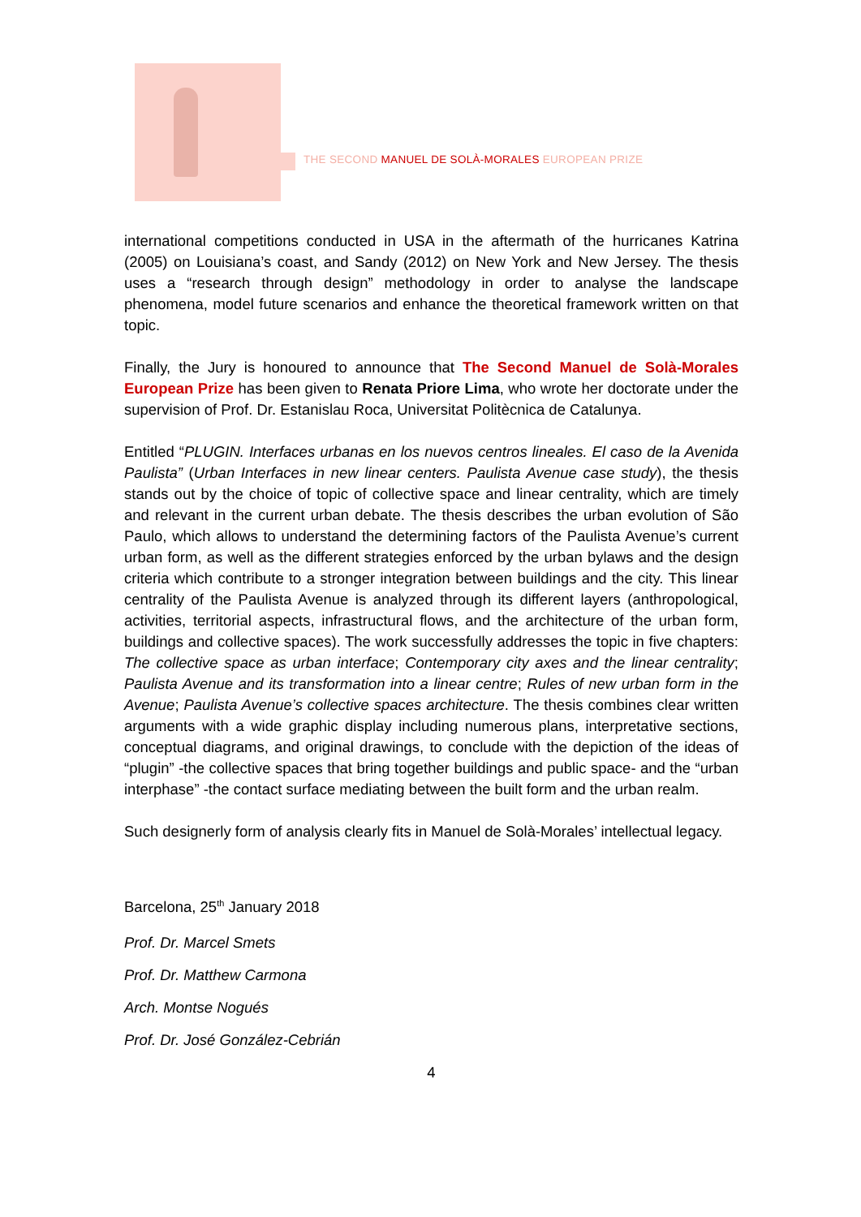THE SECOND MANUEL DE SOLÀ-MORALES EUROPEAN PRIZE
international competitions conducted in USA in the aftermath of the hurricanes Katrina (2005) on Louisiana’s coast, and Sandy (2012) on New York and New Jersey. The thesis uses a “research through design” methodology in order to analyse the landscape phenomena, model future scenarios and enhance the theoretical framework written on that topic.
Finally, the Jury is honoured to announce that The Second Manuel de Solà-Morales European Prize has been given to Renata Priore Lima, who wrote her doctorate under the supervision of Prof. Dr. Estanislau Roca, Universitat Politècnica de Catalunya.
Entitled “PLUGIN. Interfaces urbanas en los nuevos centros lineales. El caso de la Avenida Paulista” (Urban Interfaces in new linear centers. Paulista Avenue case study), the thesis stands out by the choice of topic of collective space and linear centrality, which are timely and relevant in the current urban debate. The thesis describes the urban evolution of São Paulo, which allows to understand the determining factors of the Paulista Avenue’s current urban form, as well as the different strategies enforced by the urban bylaws and the design criteria which contribute to a stronger integration between buildings and the city. This linear centrality of the Paulista Avenue is analyzed through its different layers (anthropological, activities, territorial aspects, infrastructural flows, and the architecture of the urban form, buildings and collective spaces). The work successfully addresses the topic in five chapters: The collective space as urban interface; Contemporary city axes and the linear centrality; Paulista Avenue and its transformation into a linear centre; Rules of new urban form in the Avenue; Paulista Avenue’s collective spaces architecture. The thesis combines clear written arguments with a wide graphic display including numerous plans, interpretative sections, conceptual diagrams, and original drawings, to conclude with the depiction of the ideas of “plugin” -the collective spaces that bring together buildings and public space- and the “urban interphase” -the contact surface mediating between the built form and the urban realm.
Such designerly form of analysis clearly fits in Manuel de Solà-Morales’ intellectual legacy.
Barcelona, 25<sup>th</sup> January 2018
Prof. Dr. Marcel Smets
Prof. Dr. Matthew Carmona
Arch. Montse Nogués
Prof. Dr. José González-Cebrián
4